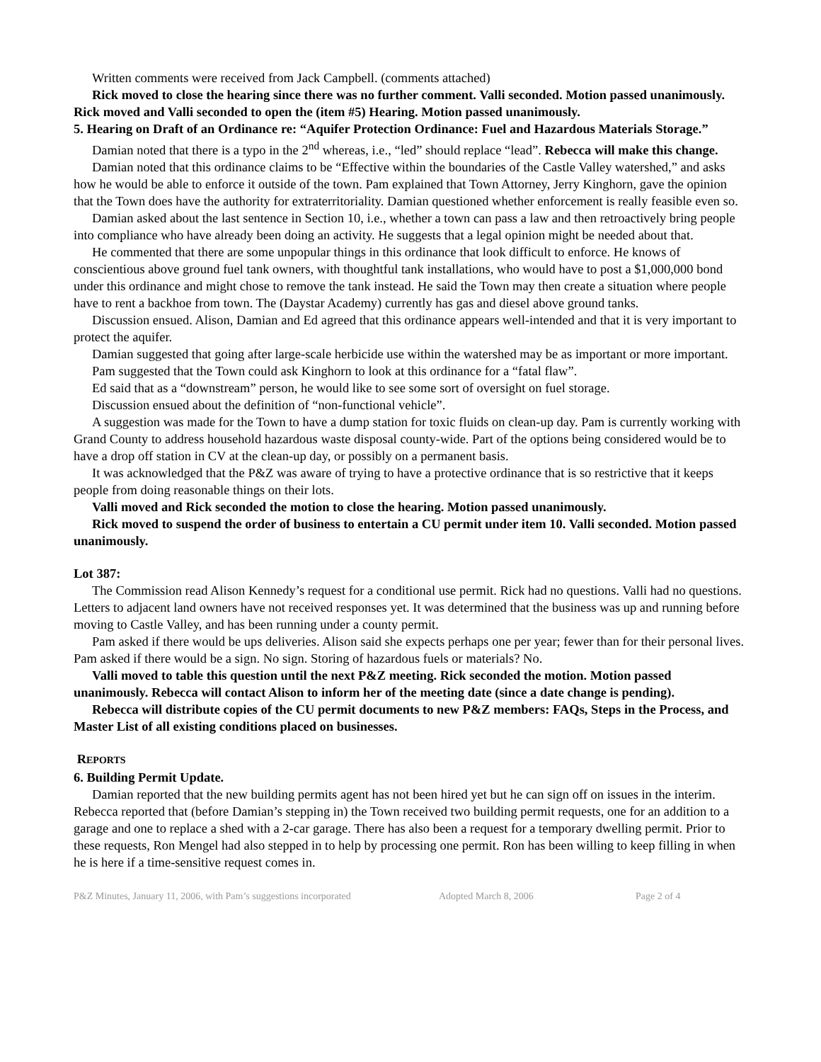Written comments were received from Jack Campbell. (comments attached)
Rick moved to close the hearing since there was no further comment. Valli seconded. Motion passed unanimously. Rick moved and Valli seconded to open the (item #5) Hearing. Motion passed unanimously.
5. Hearing on Draft of an Ordinance re: “Aquifer Protection Ordinance: Fuel and Hazardous Materials Storage.”
Damian noted that there is a typo in the 2<sup>nd</sup> whereas, i.e., “led” should replace “lead”. Rebecca will make this change.
Damian noted that this ordinance claims to be “Effective within the boundaries of the Castle Valley watershed,” and asks how he would be able to enforce it outside of the town. Pam explained that Town Attorney, Jerry Kinghorn, gave the opinion that the Town does have the authority for extraterritoriality. Damian questioned whether enforcement is really feasible even so.
Damian asked about the last sentence in Section 10, i.e., whether a town can pass a law and then retroactively bring people into compliance who have already been doing an activity. He suggests that a legal opinion might be needed about that.
He commented that there are some unpopular things in this ordinance that look difficult to enforce. He knows of conscientious above ground fuel tank owners, with thoughtful tank installations, who would have to post a $1,000,000 bond under this ordinance and might chose to remove the tank instead. He said the Town may then create a situation where people have to rent a backhoe from town. The (Daystar Academy) currently has gas and diesel above ground tanks.
Discussion ensued. Alison, Damian and Ed agreed that this ordinance appears well-intended and that it is very important to protect the aquifer.
Damian suggested that going after large-scale herbicide use within the watershed may be as important or more important.
Pam suggested that the Town could ask Kinghorn to look at this ordinance for a “fatal flaw”.
Ed said that as a “downstream” person, he would like to see some sort of oversight on fuel storage.
Discussion ensued about the definition of “non-functional vehicle”.
A suggestion was made for the Town to have a dump station for toxic fluids on clean-up day. Pam is currently working with Grand County to address household hazardous waste disposal county-wide. Part of the options being considered would be to have a drop off station in CV at the clean-up day, or possibly on a permanent basis.
It was acknowledged that the P&Z was aware of trying to have a protective ordinance that is so restrictive that it keeps people from doing reasonable things on their lots.
Valli moved and Rick seconded the motion to close the hearing. Motion passed unanimously.
Rick moved to suspend the order of business to entertain a CU permit under item 10. Valli seconded. Motion passed unanimously.
Lot 387:
The Commission read Alison Kennedy’s request for a conditional use permit. Rick had no questions. Valli had no questions. Letters to adjacent land owners have not received responses yet. It was determined that the business was up and running before moving to Castle Valley, and has been running under a county permit.
Pam asked if there would be ups deliveries. Alison said she expects perhaps one per year; fewer than for their personal lives. Pam asked if there would be a sign. No sign. Storing of hazardous fuels or materials? No.
Valli moved to table this question until the next P&Z meeting. Rick seconded the motion. Motion passed unanimously. Rebecca will contact Alison to inform her of the meeting date (since a date change is pending).
Rebecca will distribute copies of the CU permit documents to new P&Z members: FAQs, Steps in the Process, and Master List of all existing conditions placed on businesses.
REPORTS
6. Building Permit Update.
Damian reported that the new building permits agent has not been hired yet but he can sign off on issues in the interim. Rebecca reported that (before Damian’s stepping in) the Town received two building permit requests, one for an addition to a garage and one to replace a shed with a 2-car garage. There has also been a request for a temporary dwelling permit. Prior to these requests, Ron Mengel had also stepped in to help by processing one permit. Ron has been willing to keep filling in when he is here if a time-sensitive request comes in.
P&Z Minutes, January 11, 2006, with Pam’s suggestions incorporated Adopted March 8, 2006 Page 2 of 4